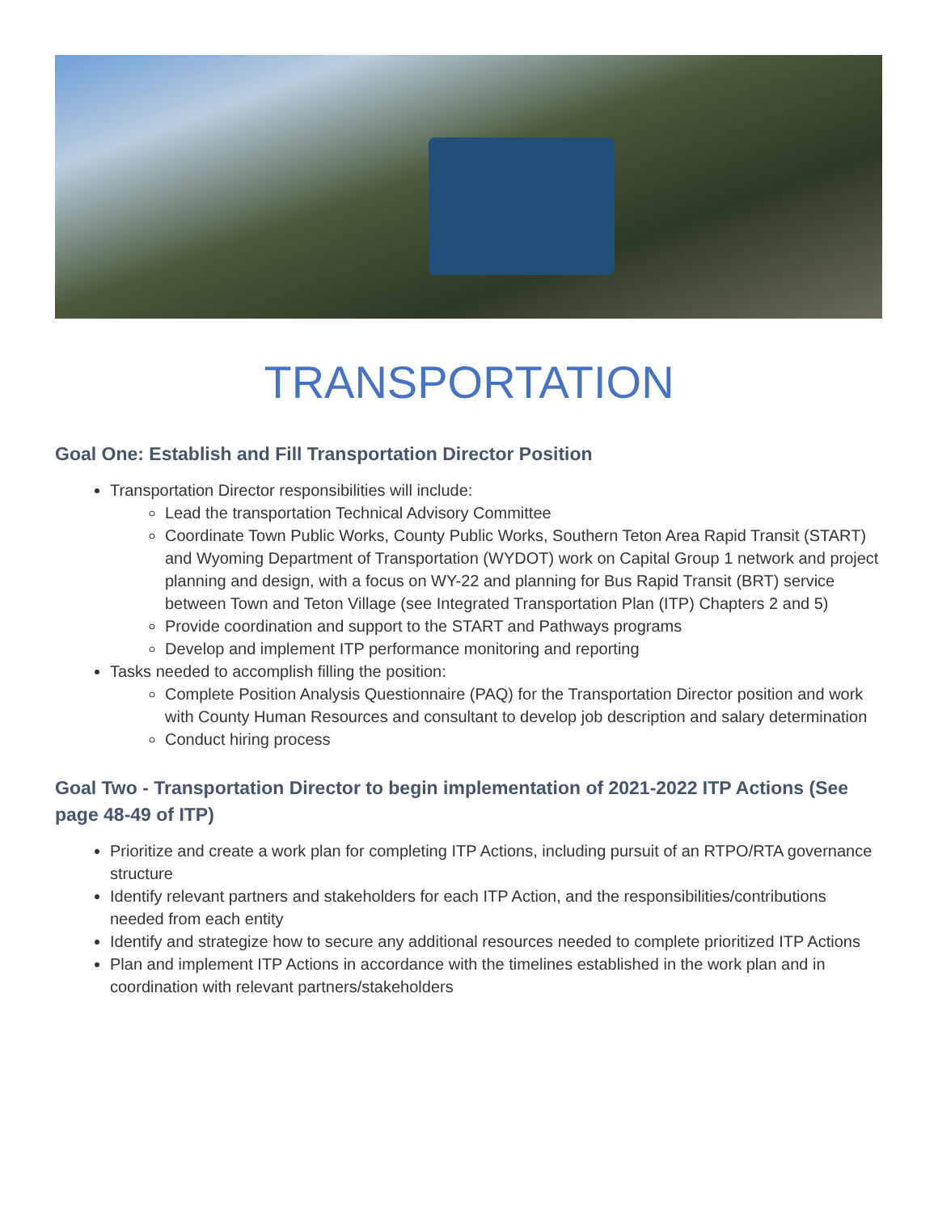TRANSPORTATION
Goal One: Establish and Fill Transportation Director Position
Transportation Director responsibilities will include:
Lead the transportation Technical Advisory Committee
Coordinate Town Public Works, County Public Works, Southern Teton Area Rapid Transit (START) and Wyoming Department of Transportation (WYDOT) work on Capital Group 1 network and project planning and design, with a focus on WY-22 and planning for Bus Rapid Transit (BRT) service between Town and Teton Village (see Integrated Transportation Plan (ITP) Chapters 2 and 5)
Provide coordination and support to the START and Pathways programs
Develop and implement ITP performance monitoring and reporting
Tasks needed to accomplish filling the position:
Complete Position Analysis Questionnaire (PAQ) for the Transportation Director position and work with County Human Resources and consultant to develop job description and salary determination
Conduct hiring process
Goal Two - Transportation Director to begin implementation of 2021-2022 ITP Actions (See page 48-49 of ITP)
Prioritize and create a work plan for completing ITP Actions, including pursuit of an RTPO/RTA governance structure
Identify relevant partners and stakeholders for each ITP Action, and the responsibilities/contributions needed from each entity
Identify and strategize how to secure any additional resources needed to complete prioritized ITP Actions
Plan and implement ITP Actions in accordance with the timelines established in the work plan and in coordination with relevant partners/stakeholders